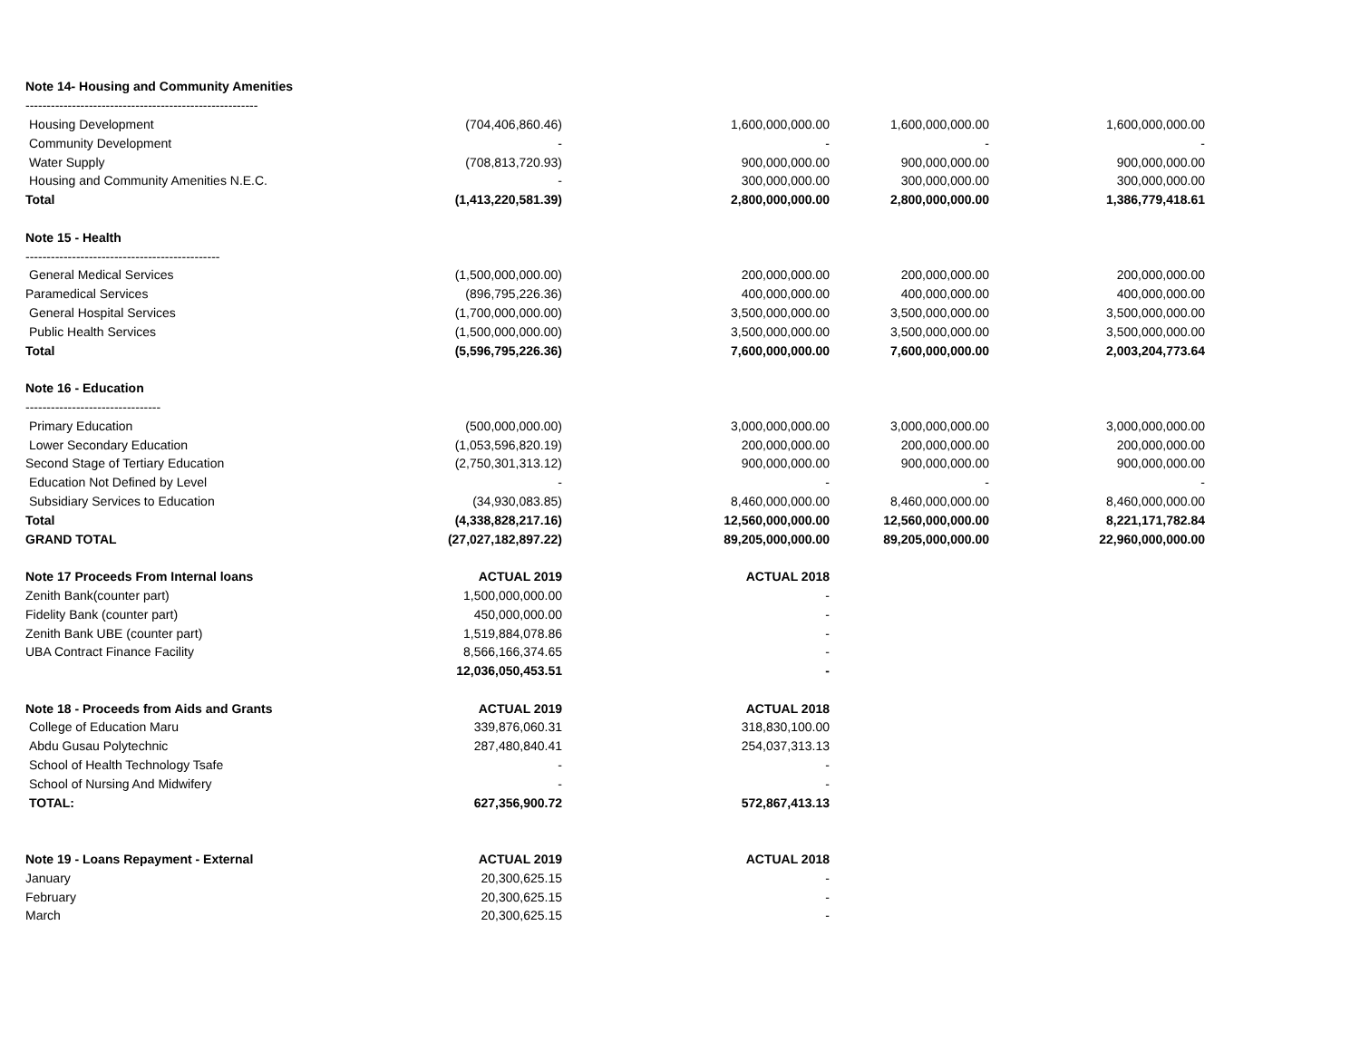| Note 14- Housing and Community Amenities | | | | |
| ------------------------------------------------------- | | | | |
| Housing Development | (704,406,860.46) | 1,600,000,000.00 | 1,600,000,000.00 | 1,600,000,000.00 |
| Community Development | - | - | - | - |
| Water Supply | (708,813,720.93) | 900,000,000.00 | 900,000,000.00 | 900,000,000.00 |
| Housing and Community Amenities N.E.C. | - | 300,000,000.00 | 300,000,000.00 | 300,000,000.00 |
| Total | (1,413,220,581.39) | 2,800,000,000.00 | 2,800,000,000.00 | 1,386,779,418.61 |
| Note 15 - Health | | | | |
| ---------------------------------------------- | | | | |
| General Medical Services | (1,500,000,000.00) | 200,000,000.00 | 200,000,000.00 | 200,000,000.00 |
| Paramedical Services | (896,795,226.36) | 400,000,000.00 | 400,000,000.00 | 400,000,000.00 |
| General Hospital Services | (1,700,000,000.00) | 3,500,000,000.00 | 3,500,000,000.00 | 3,500,000,000.00 |
| Public Health Services | (1,500,000,000.00) | 3,500,000,000.00 | 3,500,000,000.00 | 3,500,000,000.00 |
| Total | (5,596,795,226.36) | 7,600,000,000.00 | 7,600,000,000.00 | 2,003,204,773.64 |
| Note 16 - Education | | | | |
| -------------------------------- | | | | |
| Primary Education | (500,000,000.00) | 3,000,000,000.00 | 3,000,000,000.00 | 3,000,000,000.00 |
| Lower Secondary Education | (1,053,596,820.19) | 200,000,000.00 | 200,000,000.00 | 200,000,000.00 |
| Second Stage of Tertiary Education | (2,750,301,313.12) | 900,000,000.00 | 900,000,000.00 | 900,000,000.00 |
| Education Not Defined by Level | - | - | - | - |
| Subsidiary Services to Education | (34,930,083.85) | 8,460,000,000.00 | 8,460,000,000.00 | 8,460,000,000.00 |
| Total | (4,338,828,217.16) | 12,560,000,000.00 | 12,560,000,000.00 | 8,221,171,782.84 |
| GRAND TOTAL | (27,027,182,897.22) | 89,205,000,000.00 | 89,205,000,000.00 | 22,960,000,000.00 |
| Note 17 Proceeds From Internal loans | ACTUAL 2019 | ACTUAL 2018 | | |
| Zenith Bank(counter part) | 1,500,000,000.00 | - | | |
| Fidelity Bank (counter part) | 450,000,000.00 | - | | |
| Zenith Bank UBE (counter part) | 1,519,884,078.86 | - | | |
| UBA Contract Finance Facility | 8,566,166,374.65 | - | | |
| | 12,036,050,453.51 | - | | |
| Note 18 - Proceeds from Aids and Grants | ACTUAL 2019 | ACTUAL 2018 | | |
| College of Education Maru | 339,876,060.31 | 318,830,100.00 | | |
| Abdu Gusau Polytechnic | 287,480,840.41 | 254,037,313.13 | | |
| School of Health Technology Tsafe | - | - | | |
| School of Nursing And Midwifery | - | - | | |
| TOTAL: | 627,356,900.72 | 572,867,413.13 | | |
| Note 19 - Loans Repayment - External | ACTUAL 2019 | ACTUAL 2018 | | |
| January | 20,300,625.15 | - | | |
| February | 20,300,625.15 | - | | |
| March | 20,300,625.15 | - | | |